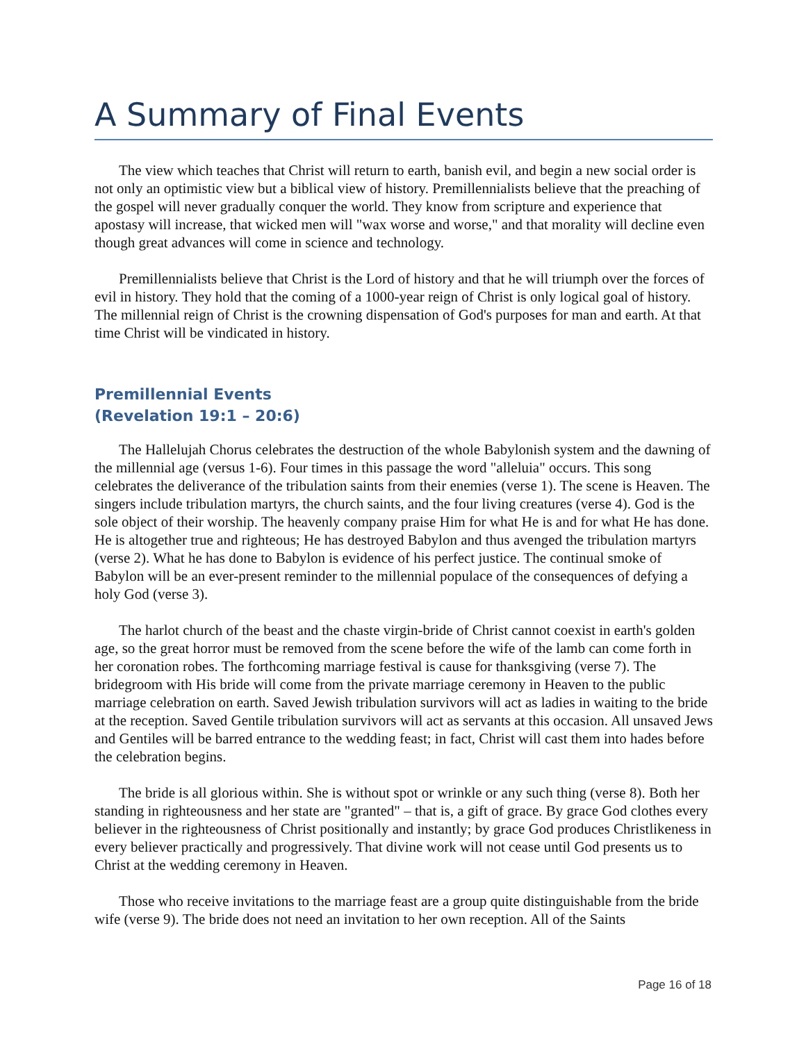A Summary of Final Events
The view which teaches that Christ will return to earth, banish evil, and begin a new social order is not only an optimistic view but a biblical view of history. Premillennialists believe that the preaching of the gospel will never gradually conquer the world. They know from scripture and experience that apostasy will increase, that wicked men will "wax worse and worse," and that morality will decline even though great advances will come in science and technology.
Premillennialists believe that Christ is the Lord of history and that he will triumph over the forces of evil in history. They hold that the coming of a 1000-year reign of Christ is only logical goal of history. The millennial reign of Christ is the crowning dispensation of God's purposes for man and earth. At that time Christ will be vindicated in history.
Premillennial Events
(Revelation 19:1 – 20:6)
The Hallelujah Chorus celebrates the destruction of the whole Babylonish system and the dawning of the millennial age (versus 1-6). Four times in this passage the word "alleluia" occurs. This song celebrates the deliverance of the tribulation saints from their enemies (verse 1). The scene is Heaven. The singers include tribulation martyrs, the church saints, and the four living creatures (verse 4). God is the sole object of their worship. The heavenly company praise Him for what He is and for what He has done. He is altogether true and righteous; He has destroyed Babylon and thus avenged the tribulation martyrs (verse 2). What he has done to Babylon is evidence of his perfect justice. The continual smoke of Babylon will be an ever-present reminder to the millennial populace of the consequences of defying a holy God (verse 3).
The harlot church of the beast and the chaste virgin-bride of Christ cannot coexist in earth's golden age, so the great horror must be removed from the scene before the wife of the lamb can come forth in her coronation robes. The forthcoming marriage festival is cause for thanksgiving (verse 7). The bridegroom with His bride will come from the private marriage ceremony in Heaven to the public marriage celebration on earth. Saved Jewish tribulation survivors will act as ladies in waiting to the bride at the reception. Saved Gentile tribulation survivors will act as servants at this occasion. All unsaved Jews and Gentiles will be barred entrance to the wedding feast; in fact, Christ will cast them into hades before the celebration begins.
The bride is all glorious within. She is without spot or wrinkle or any such thing (verse 8). Both her standing in righteousness and her state are "granted" – that is, a gift of grace. By grace God clothes every believer in the righteousness of Christ positionally and instantly; by grace God produces Christlikeness in every believer practically and progressively. That divine work will not cease until God presents us to Christ at the wedding ceremony in Heaven.
Those who receive invitations to the marriage feast are a group quite distinguishable from the bride wife (verse 9). The bride does not need an invitation to her own reception. All of the Saints
Page 16 of 18